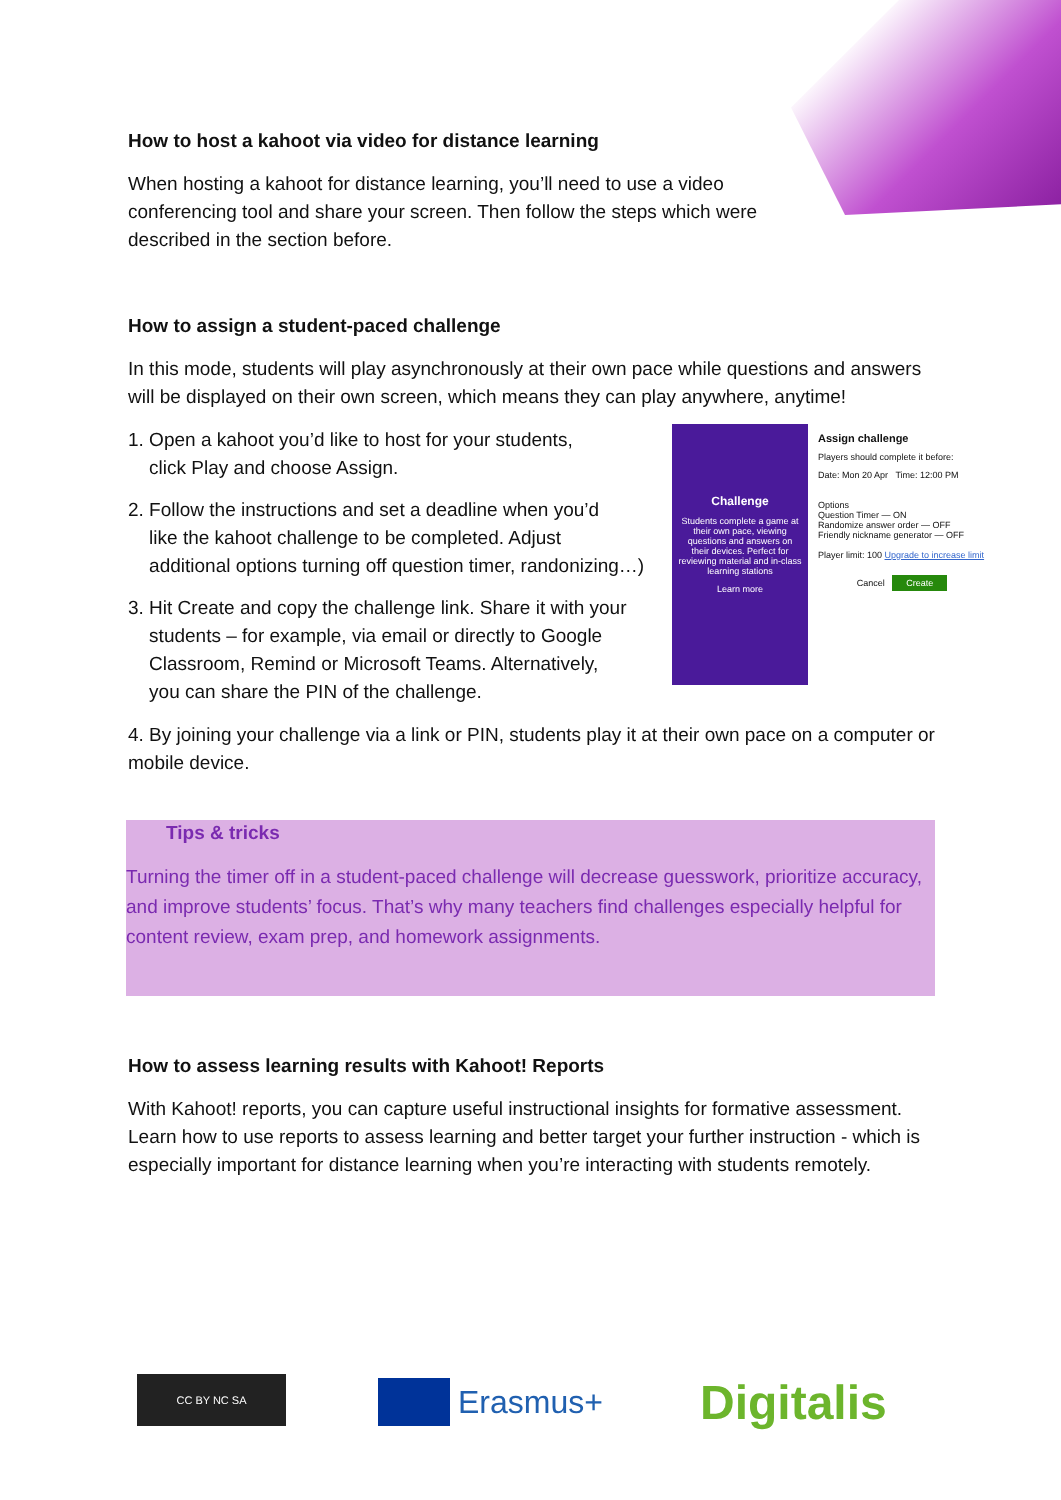How to host a kahoot via video for distance learning
When hosting a kahoot for distance learning, you’ll need to use a video conferencing tool and share your screen. Then follow the steps which were described in the section before.
How to assign a student-paced challenge
In this mode, students will play asynchronously at their own pace while questions and answers will be displayed on their own screen, which means they can play anywhere, anytime!
1. Open a kahoot you’d like to host for your students,
click Play and choose Assign.
2. Follow the instructions and set a deadline when you’d
like the kahoot challenge to be completed. Adjust
additional options turning off question timer, randonizing…)
3. Hit Create and copy the challenge link. Share it with your
students – for example, via email or directly to Google
Classroom, Remind or Microsoft Teams. Alternatively,
you can share the PIN of the challenge.
4. By joining your challenge via a link or PIN, students play it at their own pace on a computer or mobile device.
Challenge
Students complete a game at their own pace, viewing questions and answers on their devices. Perfect for reviewing material and in-class learning stations
Learn more
Assign challenge
Players should complete it before:
Date: Mon 20 Apr Time: 12:00 PM
Options
Question Timer — ON
Randomize answer order — OFF
Friendly nickname generator — OFF
Player limit: 100 Upgrade to increase limit
Cancel Create
Tips & tricks
Turning the timer off in a student-paced challenge will decrease guesswork, prioritize accuracy, and improve students’ focus. That’s why many teachers find challenges especially helpful for content review, exam prep, and homework assignments.
How to assess learning results with Kahoot! Reports
With Kahoot! reports, you can capture useful instructional insights for formative assessment. Learn how to use reports to assess learning and better target your further instruction - which is especially important for distance learning when you’re interacting with students remotely.
CC BY NC SA Erasmus+ Digitalis